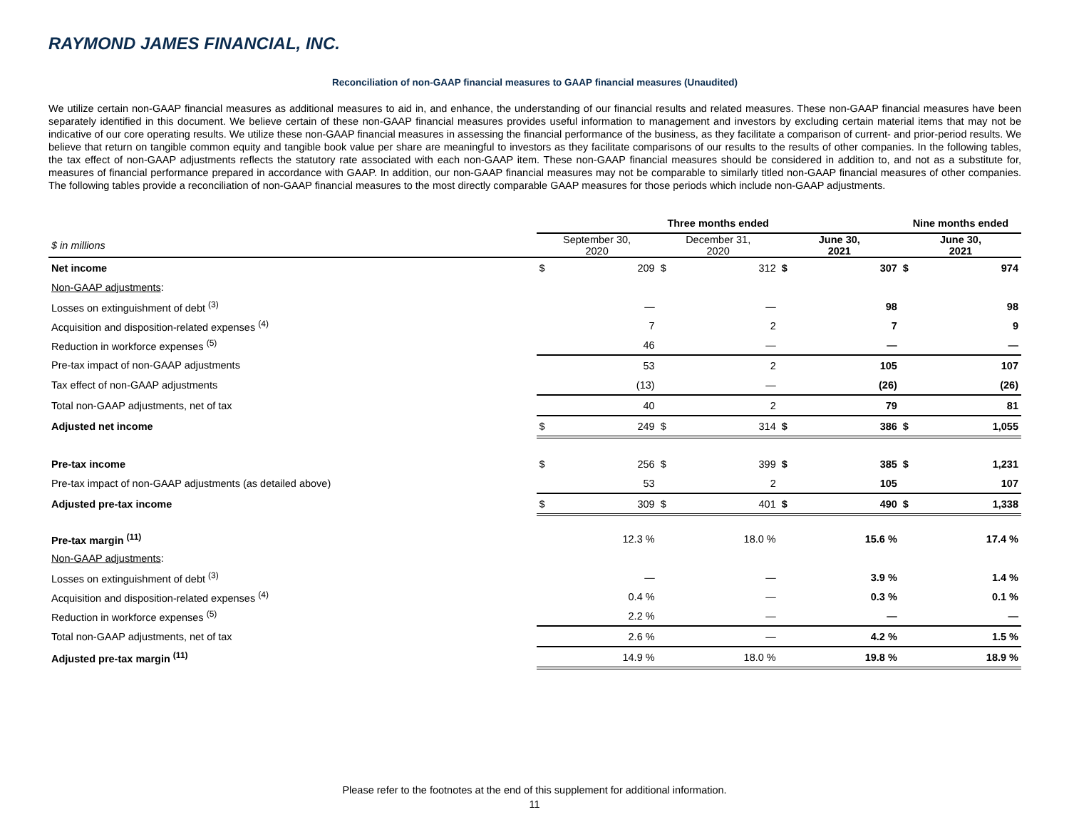RAYMOND JAMES FINANCIAL, INC.
Reconciliation of non-GAAP financial measures to GAAP financial measures (Unaudited)
We utilize certain non-GAAP financial measures as additional measures to aid in, and enhance, the understanding of our financial results and related measures. These non-GAAP financial measures have been separately identified in this document. We believe certain of these non-GAAP financial measures provides useful information to management and investors by excluding certain material items that may not be indicative of our core operating results. We utilize these non-GAAP financial measures in assessing the financial performance of the business, as they facilitate a comparison of current- and prior-period results. We believe that return on tangible common equity and tangible book value per share are meaningful to investors as they facilitate comparisons of our results to the results of other companies. In the following tables, the tax effect of non-GAAP adjustments reflects the statutory rate associated with each non-GAAP item. These non-GAAP financial measures should be considered in addition to, and not as a substitute for, measures of financial performance prepared in accordance with GAAP. In addition, our non-GAAP financial measures may not be comparable to similarly titled non-GAAP financial measures of other companies. The following tables provide a reconciliation of non-GAAP financial measures to the most directly comparable GAAP measures for those periods which include non-GAAP adjustments.
| | Three months ended | | | | | | Nine months ended | |
| --- | --- | --- | --- | --- | --- | --- | --- | --- |
| $ in millions | September 30, 2020 | | December 31, 2020 | | June 30, 2021 | | June 30, 2021 | |
| Net income | $ | 209 | $ | 312 | $ | 307 | $ | 974 |
| Non-GAAP adjustments : | | | | | | | | |
| Losses on extinguishment of debt <sup>(3)</sup> | | — | | — | | 98 | | 98 |
| Acquisition and disposition-related expenses <sup>(4)</sup> | | 7 | | 2 | | 7 | | 9 |
| Reduction in workforce expenses <sup>(5)</sup> | | 46 | | — | | — | | — |
| Pre-tax impact of non-GAAP adjustments | | 53 | | 2 | | 105 | | 107 |
| Tax effect of non-GAAP adjustments | | (13) | | — | | (26) | | (26) |
| Total non-GAAP adjustments, net of tax | | 40 | | 2 | | 79 | | 81 |
| Adjusted net income | $ | 249 | $ | 314 | $ | 386 | $ | 1,055 |
| Pre-tax income | $ | 256 | $ | 399 | $ | 385 | $ | 1,231 |
| Pre-tax impact of non-GAAP adjustments (as detailed above) | | 53 | | 2 | | 105 | | 107 |
| Adjusted pre-tax income | $ | 309 | $ | 401 | $ | 490 | $ | 1,338 |
| Pre-tax margin <sup>(11)</sup> | | 12.3 % | | 18.0 % | | 15.6 % | | 17.4 % |
| Non-GAAP adjustments : | | | | | | | | |
| Losses on extinguishment of debt <sup>(3)</sup> | | — | | — | | 3.9 % | | 1.4 % |
| Acquisition and disposition-related expenses <sup>(4)</sup> | | 0.4 % | | — | | 0.3 % | | 0.1 % |
| Reduction in workforce expenses <sup>(5)</sup> | | 2.2 % | | — | | — | | — |
| Total non-GAAP adjustments, net of tax | | 2.6 % | | — | | 4.2 % | | 1.5 % |
| Adjusted pre-tax margin <sup>(11)</sup> | | 14.9 % | | 18.0 % | | 19.8 % | | 18.9 % |
Please refer to the footnotes at the end of this supplement for additional information.
11